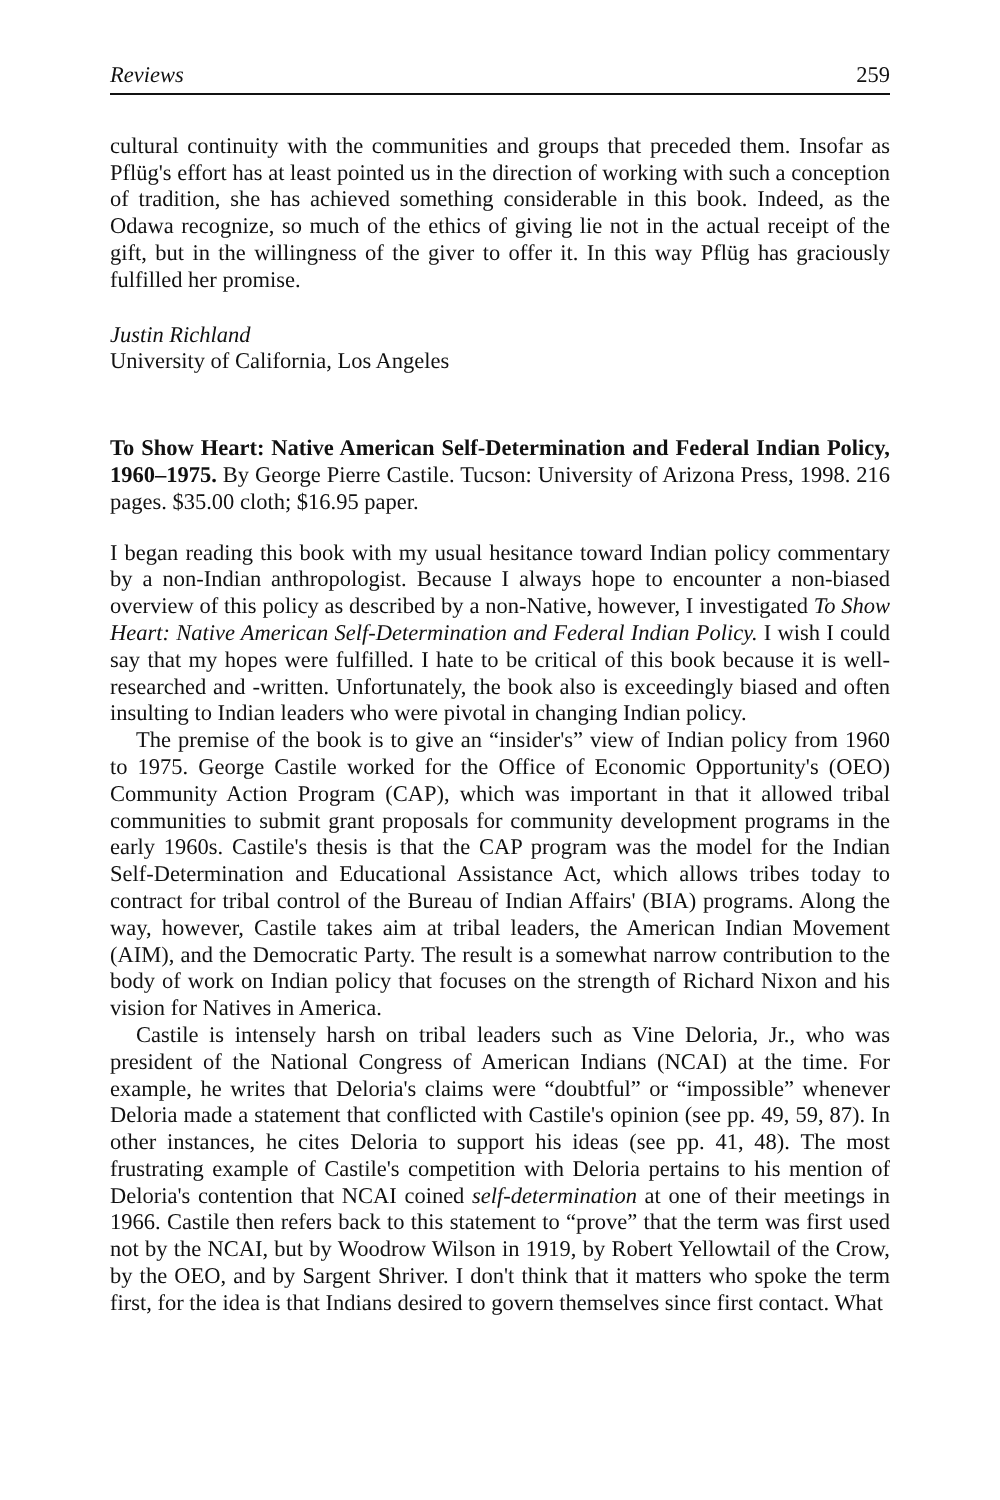Reviews 259
cultural continuity with the communities and groups that preceded them. Insofar as Pflüg's effort has at least pointed us in the direction of working with such a conception of tradition, she has achieved something considerable in this book. Indeed, as the Odawa recognize, so much of the ethics of giving lie not in the actual receipt of the gift, but in the willingness of the giver to offer it. In this way Pflüg has graciously fulfilled her promise.
Justin Richland
University of California, Los Angeles
To Show Heart: Native American Self-Determination and Federal Indian Policy, 1960–1975. By George Pierre Castile. Tucson: University of Arizona Press, 1998. 216 pages. $35.00 cloth; $16.95 paper.
I began reading this book with my usual hesitance toward Indian policy commentary by a non-Indian anthropologist. Because I always hope to encounter a non-biased overview of this policy as described by a non-Native, however, I investigated To Show Heart: Native American Self-Determination and Federal Indian Policy. I wish I could say that my hopes were fulfilled. I hate to be critical of this book because it is well-researched and -written. Unfortunately, the book also is exceedingly biased and often insulting to Indian leaders who were pivotal in changing Indian policy.
The premise of the book is to give an “insider's” view of Indian policy from 1960 to 1975. George Castile worked for the Office of Economic Opportunity's (OEO) Community Action Program (CAP), which was important in that it allowed tribal communities to submit grant proposals for community development programs in the early 1960s. Castile's thesis is that the CAP program was the model for the Indian Self-Determination and Educational Assistance Act, which allows tribes today to contract for tribal control of the Bureau of Indian Affairs' (BIA) programs. Along the way, however, Castile takes aim at tribal leaders, the American Indian Movement (AIM), and the Democratic Party. The result is a somewhat narrow contribution to the body of work on Indian policy that focuses on the strength of Richard Nixon and his vision for Natives in America.
Castile is intensely harsh on tribal leaders such as Vine Deloria, Jr., who was president of the National Congress of American Indians (NCAI) at the time. For example, he writes that Deloria's claims were “doubtful” or “impossible” whenever Deloria made a statement that conflicted with Castile's opinion (see pp. 49, 59, 87). In other instances, he cites Deloria to support his ideas (see pp. 41, 48). The most frustrating example of Castile's competition with Deloria pertains to his mention of Deloria's contention that NCAI coined self-determination at one of their meetings in 1966. Castile then refers back to this statement to “prove” that the term was first used not by the NCAI, but by Woodrow Wilson in 1919, by Robert Yellowtail of the Crow, by the OEO, and by Sargent Shriver. I don't think that it matters who spoke the term first, for the idea is that Indians desired to govern themselves since first contact. What